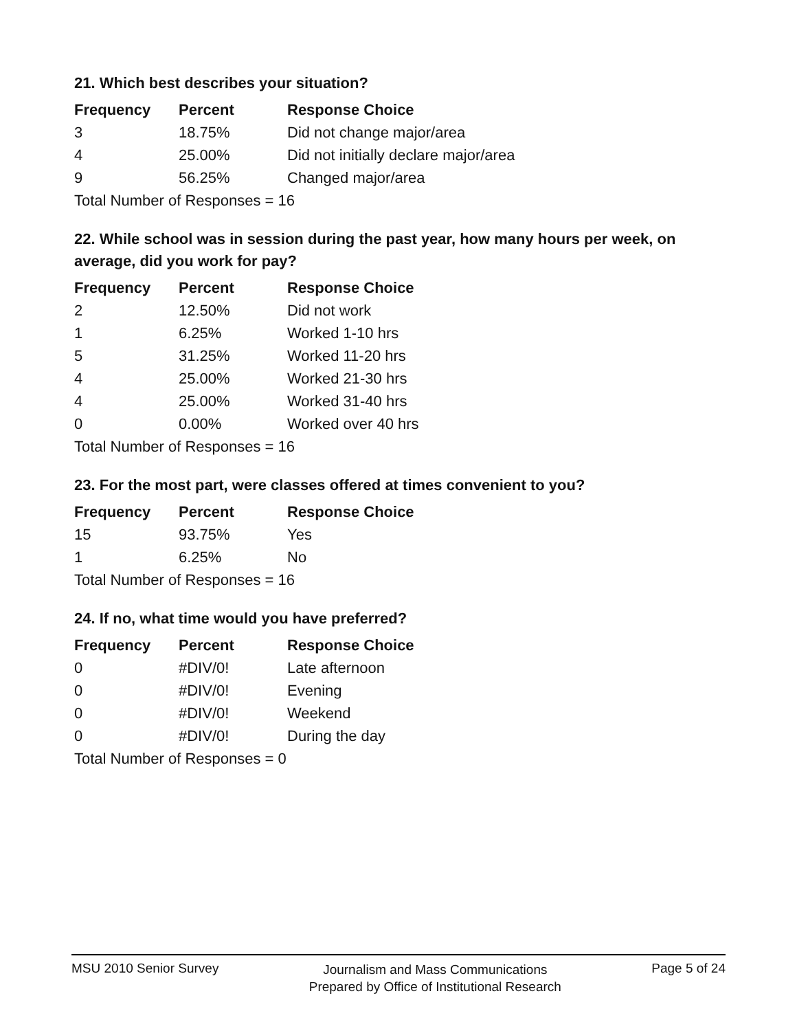21. Which best describes your situation?
| Frequency | Percent | Response Choice |
| --- | --- | --- |
| 3 | 18.75% | Did not change major/area |
| 4 | 25.00% | Did not initially declare major/area |
| 9 | 56.25% | Changed major/area |
| Total Number of Responses = 16 | | |
22. While school was in session during the past year, how many hours per week, on average, did you work for pay?
| Frequency | Percent | Response Choice |
| --- | --- | --- |
| 2 | 12.50% | Did not work |
| 1 | 6.25% | Worked 1-10 hrs |
| 5 | 31.25% | Worked 11-20 hrs |
| 4 | 25.00% | Worked 21-30 hrs |
| 4 | 25.00% | Worked 31-40 hrs |
| 0 | 0.00% | Worked over 40 hrs |
| Total Number of Responses = 16 | | |
23. For the most part, were classes offered at times convenient to you?
| Frequency | Percent | Response Choice |
| --- | --- | --- |
| 15 | 93.75% | Yes |
| 1 | 6.25% | No |
| Total Number of Responses = 16 | | |
24. If no, what time would you have preferred?
| Frequency | Percent | Response Choice |
| --- | --- | --- |
| 0 | #DIV/0! | Late afternoon |
| 0 | #DIV/0! | Evening |
| 0 | #DIV/0! | Weekend |
| 0 | #DIV/0! | During the day |
| Total Number of Responses = 0 | | |
MSU 2010 Senior Survey
Journalism and Mass Communications
Prepared by Office of Institutional Research
Page 5 of 24